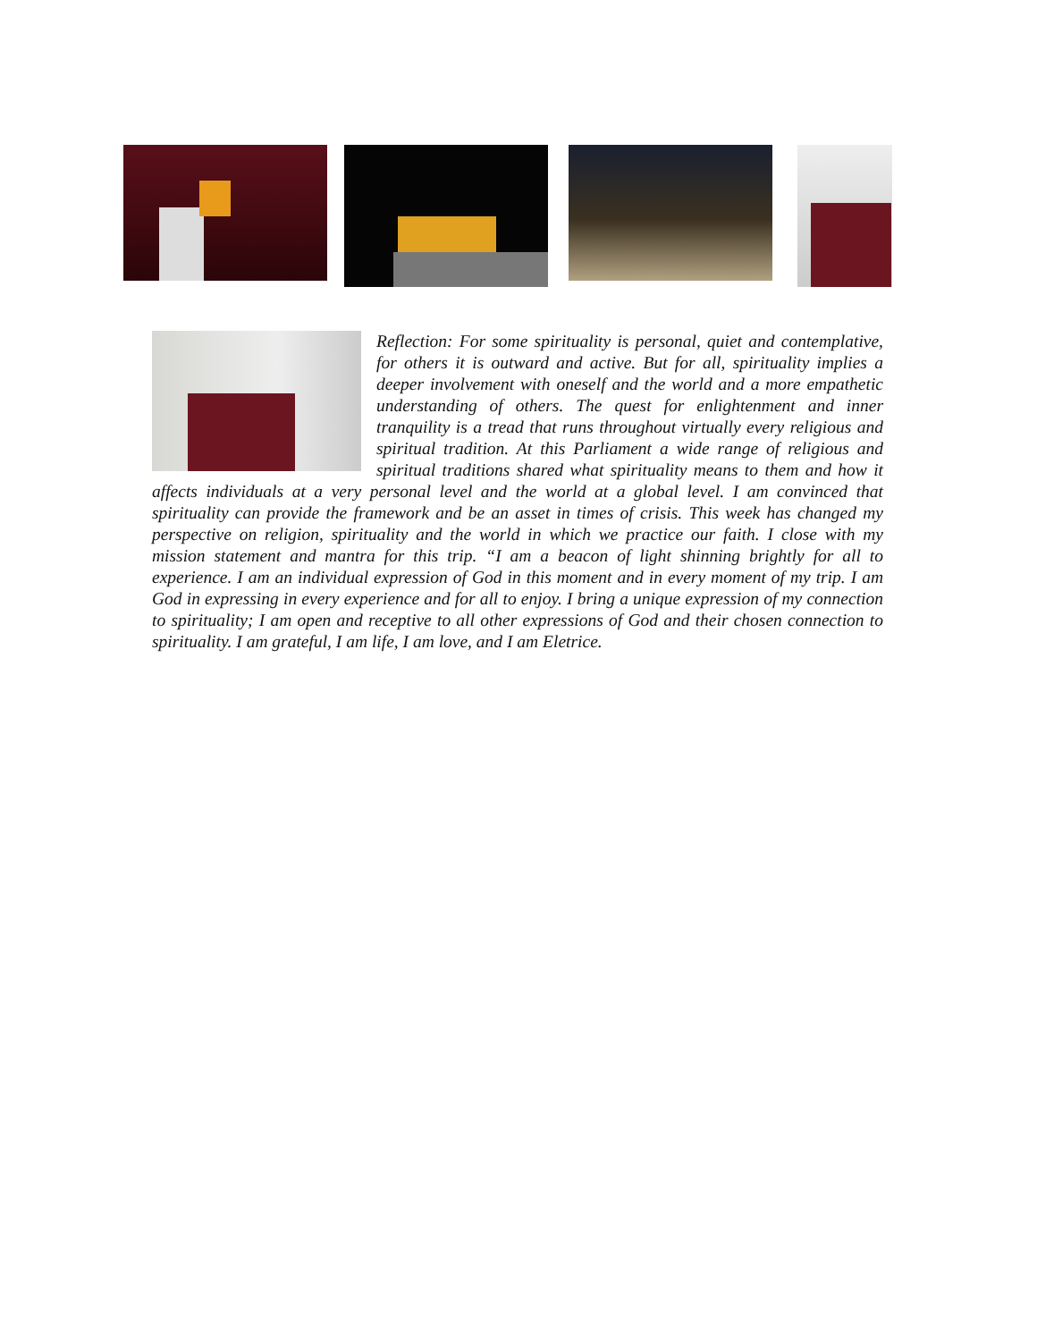Reflection: For some spirituality is personal, quiet and contemplative, for others it is outward and active. But for all, spirituality implies a deeper involvement with oneself and the world and a more empathetic understanding of others. The quest for enlightenment and inner tranquility is a tread that runs throughout virtually every religious and spiritual tradition. At this Parliament a wide range of religious and spiritual traditions shared what spirituality means to them and how it affects individuals at a very personal level and the world at a global level. I am convinced that spirituality can provide the framework and be an asset in times of crisis. This week has changed my perspective on religion, spirituality and the world in which we practice our faith. I close with my mission statement and mantra for this trip. “I am a beacon of light shinning brightly for all to experience. I am an individual expression of God in this moment and in every moment of my trip. I am God in expressing in every experience and for all to enjoy. I bring a unique expression of my connection to spirituality; I am open and receptive to all other expressions of God and their chosen connection to spirituality. I am grateful, I am life, I am love, and I am Eletrice.